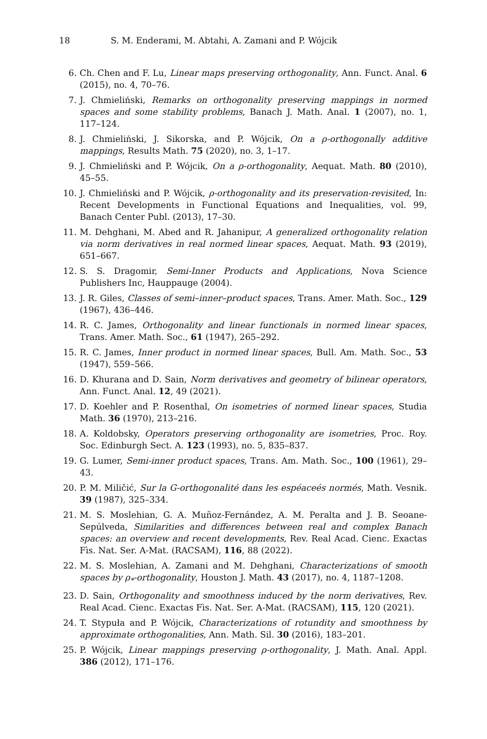18 S. M. Enderami, M. Abtahi, A. Zamani and P. Wójcik
6. Ch. Chen and F. Lu, Linear maps preserving orthogonality, Ann. Funct. Anal. 6 (2015), no. 4, 70–76.
7. J. Chmieliński, Remarks on orthogonality preserving mappings in normed spaces and some stability problems, Banach J. Math. Anal. 1 (2007), no. 1, 117–124.
8. J. Chmieliński, J. Sikorska, and P. Wójcik, On a ρ-orthogonally additive mappings, Results Math. 75 (2020), no. 3, 1–17.
9. J. Chmieliński and P. Wójcik, On a ρ-orthogonality, Aequat. Math. 80 (2010), 45–55.
10. J. Chmieliński and P. Wójcik, ρ-orthogonality and its preservation-revisited, In: Recent Developments in Functional Equations and Inequalities, vol. 99, Banach Center Publ. (2013), 17–30.
11. M. Dehghani, M. Abed and R. Jahanipur, A generalized orthogonality relation via norm derivatives in real normed linear spaces, Aequat. Math. 93 (2019), 651–667.
12. S. S. Dragomir, Semi-Inner Products and Applications, Nova Science Publishers Inc, Hauppauge (2004).
13. J. R. Giles, Classes of semi–inner–product spaces, Trans. Amer. Math. Soc., 129 (1967), 436–446.
14. R. C. James, Orthogonality and linear functionals in normed linear spaces, Trans. Amer. Math. Soc., 61 (1947), 265–292.
15. R. C. James, Inner product in normed linear spaces, Bull. Am. Math. Soc., 53 (1947), 559–566.
16. D. Khurana and D. Sain, Norm derivatives and geometry of bilinear operators, Ann. Funct. Anal. 12, 49 (2021).
17. D. Koehler and P. Rosenthal, On isometries of normed linear spaces, Studia Math. 36 (1970), 213–216.
18. A. Koldobsky, Operators preserving orthogonality are isometries, Proc. Roy. Soc. Edinburgh Sect. A. 123 (1993), no. 5, 835–837.
19. G. Lumer, Semi-inner product spaces, Trans. Am. Math. Soc., 100 (1961), 29–43.
20. P. M. Miličić, Sur la G-orthogonalité dans les espéaceés normés, Math. Vesnik. 39 (1987), 325–334.
21. M. S. Moslehian, G. A. Muñoz-Fernández, A. M. Peralta and J. B. Seoane-Sepúlveda, Similarities and differences between real and complex Banach spaces: an overview and recent developments, Rev. Real Acad. Cienc. Exactas Fìs. Nat. Ser. A-Mat. (RACSAM), 116, 88 (2022).
22. M. S. Moslehian, A. Zamani and M. Dehghani, Characterizations of smooth spaces by ρ<sub>*</sub>-orthogonality, Houston J. Math. 43 (2017), no. 4, 1187–1208.
23. D. Sain, Orthogonality and smoothness induced by the norm derivatives, Rev. Real Acad. Cienc. Exactas Fìs. Nat. Ser. A-Mat. (RACSAM), 115, 120 (2021).
24. T. Stypuła and P. Wójcik, Characterizations of rotundity and smoothness by approximate orthogonalities, Ann. Math. Sil. 30 (2016), 183–201.
25. P. Wójcik, Linear mappings preserving ρ-orthogonality, J. Math. Anal. Appl. 386 (2012), 171–176.